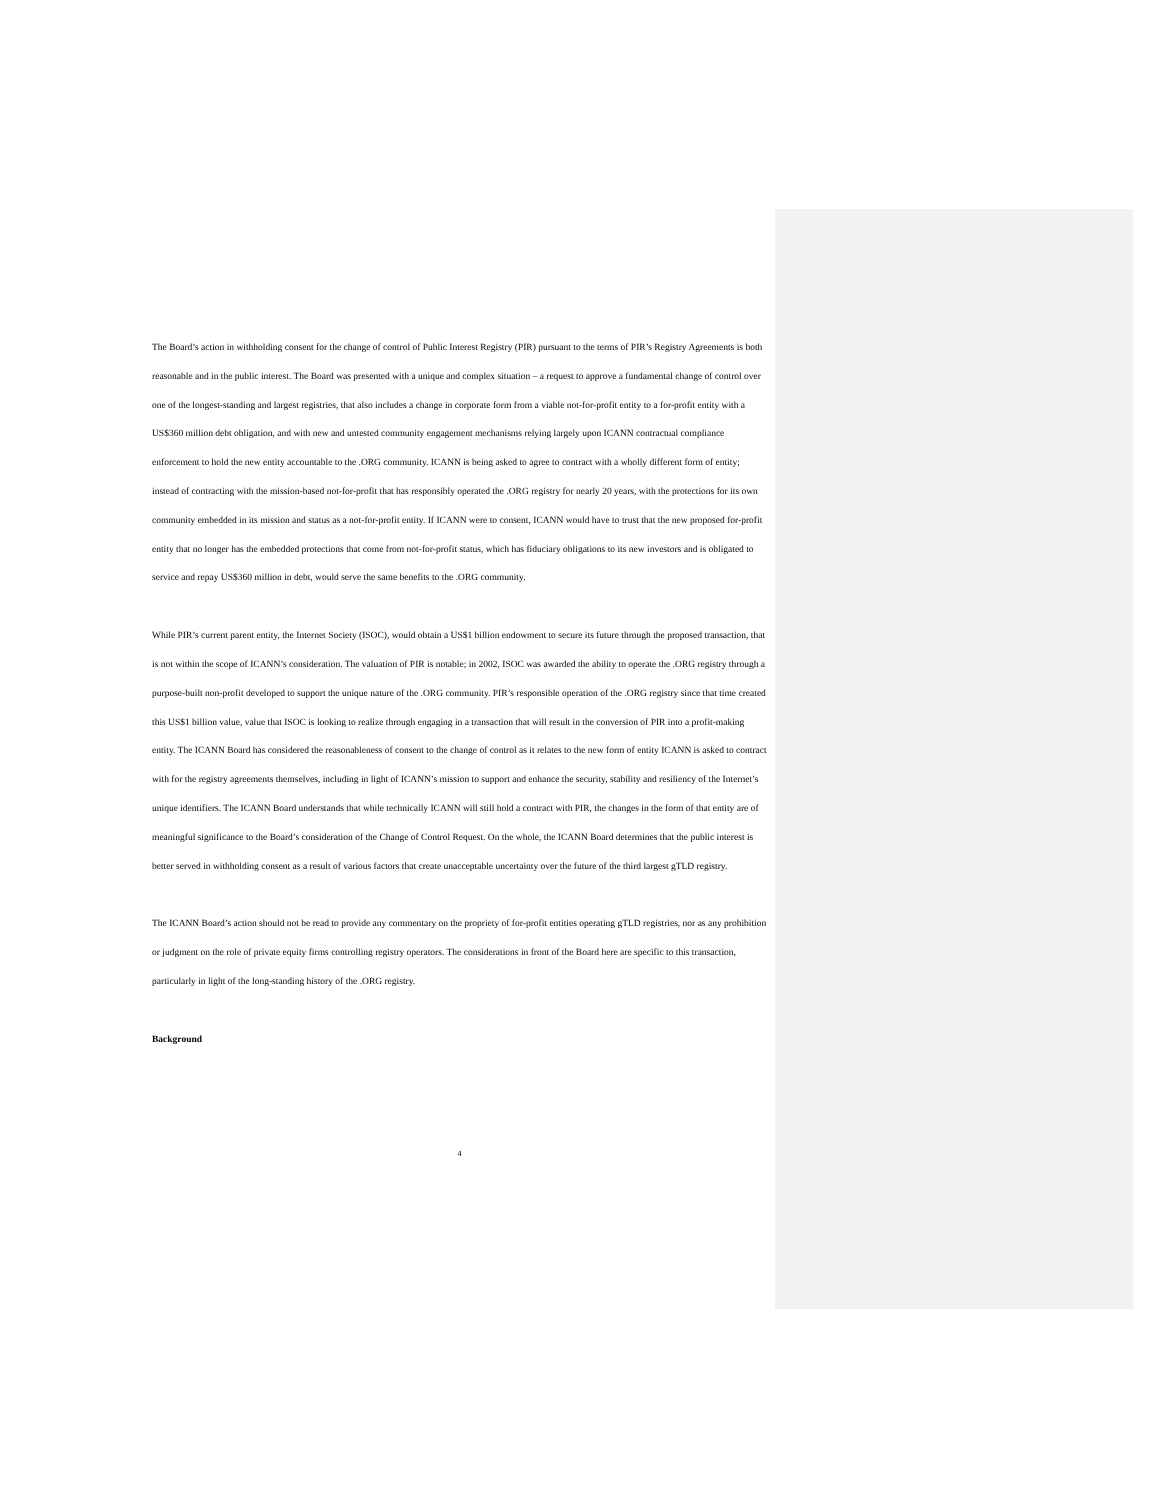The Board’s action in withholding consent for the change of control of Public Interest Registry (PIR) pursuant to the terms of PIR’s Registry Agreements is both reasonable and in the public interest. The Board was presented with a unique and complex situation – a request to approve a fundamental change of control over one of the longest-standing and largest registries, that also includes a change in corporate form from a viable not-for-profit entity to a for-profit entity with a US$360 million debt obligation, and with new and untested community engagement mechanisms relying largely upon ICANN contractual compliance enforcement to hold the new entity accountable to the .ORG community. ICANN is being asked to agree to contract with a wholly different form of entity; instead of contracting with the mission-based not-for-profit that has responsibly operated the .ORG registry for nearly 20 years, with the protections for its own community embedded in its mission and status as a not-for-profit entity. If ICANN were to consent, ICANN would have to trust that the new proposed for-profit entity that no longer has the embedded protections that come from not-for-profit status, which has fiduciary obligations to its new investors and is obligated to service and repay US$360 million in debt, would serve the same benefits to the .ORG community.
While PIR’s current parent entity, the Internet Society (ISOC), would obtain a US$1 billion endowment to secure its future through the proposed transaction, that is not within the scope of ICANN’s consideration. The valuation of PIR is notable; in 2002, ISOC was awarded the ability to operate the .ORG registry through a purpose-built non-profit developed to support the unique nature of the .ORG community. PIR’s responsible operation of the .ORG registry since that time created this US$1 billion value, value that ISOC is looking to realize through engaging in a transaction that will result in the conversion of PIR into a profit-making entity. The ICANN Board has considered the reasonableness of consent to the change of control as it relates to the new form of entity ICANN is asked to contract with for the registry agreements themselves, including in light of ICANN’s mission to support and enhance the security, stability and resiliency of the Internet’s unique identifiers. The ICANN Board understands that while technically ICANN will still hold a contract with PIR, the changes in the form of that entity are of meaningful significance to the Board’s consideration of the Change of Control Request. On the whole, the ICANN Board determines that the public interest is better served in withholding consent as a result of various factors that create unacceptable uncertainty over the future of the third largest gTLD registry.
The ICANN Board’s action should not be read to provide any commentary on the propriety of for-profit entities operating gTLD registries, nor as any prohibition or judgment on the role of private equity firms controlling registry operators. The considerations in front of the Board here are specific to this transaction, particularly in light of the long-standing history of the .ORG registry.
Background
4